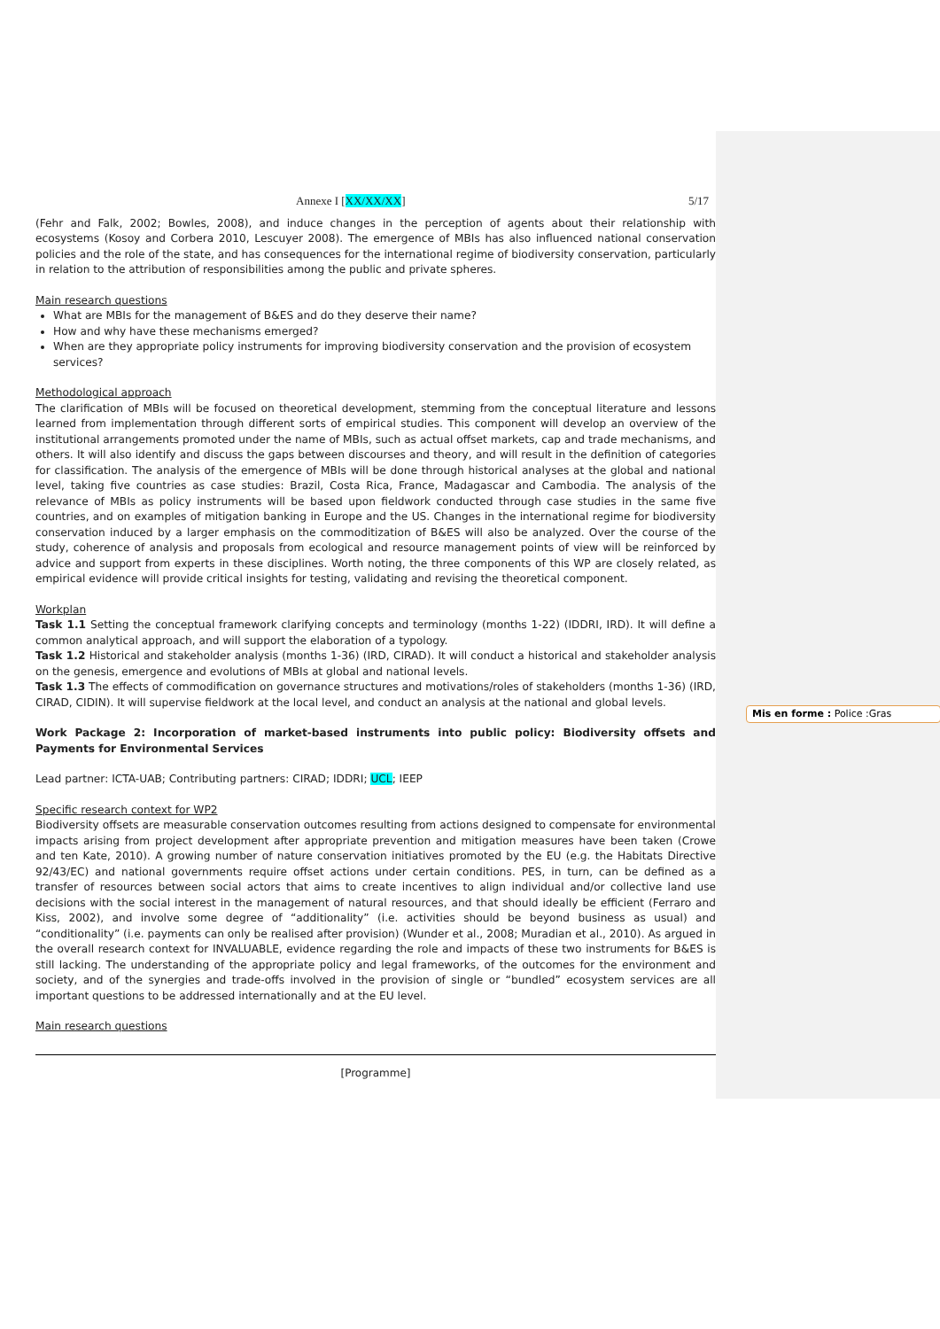Annexe I [XX/XX/XX] 5/17
(Fehr and Falk, 2002; Bowles, 2008), and induce changes in the perception of agents about their relationship with ecosystems (Kosoy and Corbera 2010, Lescuyer 2008). The emergence of MBIs has also influenced national conservation policies and the role of the state, and has consequences for the international regime of biodiversity conservation, particularly in relation to the attribution of responsibilities among the public and private spheres.
Main research questions
What are MBIs for the management of B&ES and do they deserve their name?
How and why have these mechanisms emerged?
When are they appropriate policy instruments for improving biodiversity conservation and the provision of ecosystem services?
Methodological approach
The clarification of MBIs will be focused on theoretical development, stemming from the conceptual literature and lessons learned from implementation through different sorts of empirical studies. This component will develop an overview of the institutional arrangements promoted under the name of MBIs, such as actual offset markets, cap and trade mechanisms, and others. It will also identify and discuss the gaps between discourses and theory, and will result in the definition of categories for classification. The analysis of the emergence of MBIs will be done through historical analyses at the global and national level, taking five countries as case studies: Brazil, Costa Rica, France, Madagascar and Cambodia. The analysis of the relevance of MBIs as policy instruments will be based upon fieldwork conducted through case studies in the same five countries, and on examples of mitigation banking in Europe and the US. Changes in the international regime for biodiversity conservation induced by a larger emphasis on the commoditization of B&ES will also be analyzed. Over the course of the study, coherence of analysis and proposals from ecological and resource management points of view will be reinforced by advice and support from experts in these disciplines. Worth noting, the three components of this WP are closely related, as empirical evidence will provide critical insights for testing, validating and revising the theoretical component.
Workplan
Task 1.1 Setting the conceptual framework clarifying concepts and terminology (months 1-22) (IDDRI, IRD). It will define a common analytical approach, and will support the elaboration of a typology.
Task 1.2 Historical and stakeholder analysis (months 1-36) (IRD, CIRAD). It will conduct a historical and stakeholder analysis on the genesis, emergence and evolutions of MBIs at global and national levels.
Task 1.3 The effects of commodification on governance structures and motivations/roles of stakeholders (months 1-36) (IRD, CIRAD, CIDIN). It will supervise fieldwork at the local level, and conduct an analysis at the national and global levels.
Work Package 2: Incorporation of market-based instruments into public policy: Biodiversity offsets and Payments for Environmental Services
Lead partner: ICTA-UAB; Contributing partners: CIRAD; IDDRI; UCL; IEEP
Specific research context for WP2
Biodiversity offsets are measurable conservation outcomes resulting from actions designed to compensate for environmental impacts arising from project development after appropriate prevention and mitigation measures have been taken (Crowe and ten Kate, 2010). A growing number of nature conservation initiatives promoted by the EU (e.g. the Habitats Directive 92/43/EC) and national governments require offset actions under certain conditions. PES, in turn, can be defined as a transfer of resources between social actors that aims to create incentives to align individual and/or collective land use decisions with the social interest in the management of natural resources, and that should ideally be efficient (Ferraro and Kiss, 2002), and involve some degree of “additionality” (i.e. activities should be beyond business as usual) and “conditionality” (i.e. payments can only be realised after provision) (Wunder et al., 2008; Muradian et al., 2010). As argued in the overall research context for INVALUABLE, evidence regarding the role and impacts of these two instruments for B&ES is still lacking. The understanding of the appropriate policy and legal frameworks, of the outcomes for the environment and society, and of the synergies and trade-offs involved in the provision of single or “bundled” ecosystem services are all important questions to be addressed internationally and at the EU level.
Main research questions
[Programme]
Mis en forme : Police :Gras